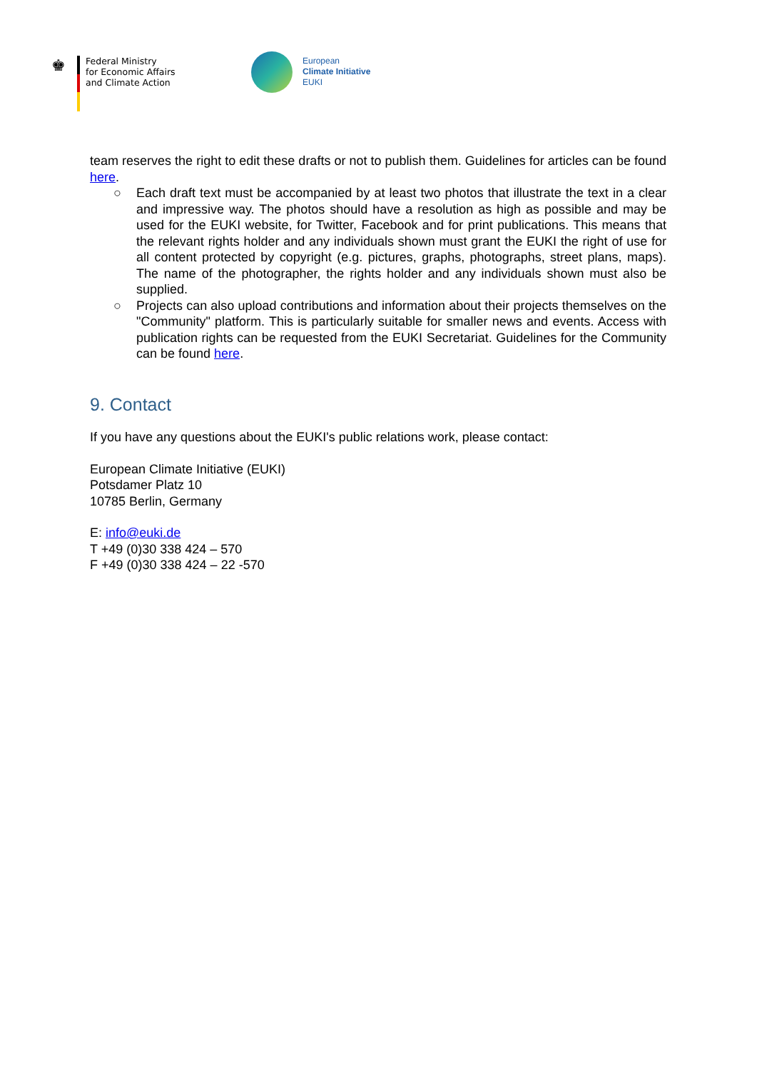♚
Federal Ministry
for Economic Affairs
and Climate Action
European
Climate Initiative
EUKI
team reserves the right to edit these drafts or not to publish them. Guidelines for articles can be found here.
○ Each draft text must be accompanied by at least two photos that illustrate the text in a clear and impressive way. The photos should have a resolution as high as possible and may be used for the EUKI website, for Twitter, Facebook and for print publications. This means that the relevant rights holder and any individuals shown must grant the EUKI the right of use for all content protected by copyright (e.g. pictures, graphs, photographs, street plans, maps). The name of the photographer, the rights holder and any individuals shown must also be supplied.
○ Projects can also upload contributions and information about their projects themselves on the "Community" platform. This is particularly suitable for smaller news and events. Access with publication rights can be requested from the EUKI Secretariat. Guidelines for the Community can be found here.
9. Contact
If you have any questions about the EUKI's public relations work, please contact:
European Climate Initiative (EUKI)
Potsdamer Platz 10
10785 Berlin, Germany
E: info@euki.de
T +49 (0)30 338 424 – 570
F +49 (0)30 338 424 – 22 -570